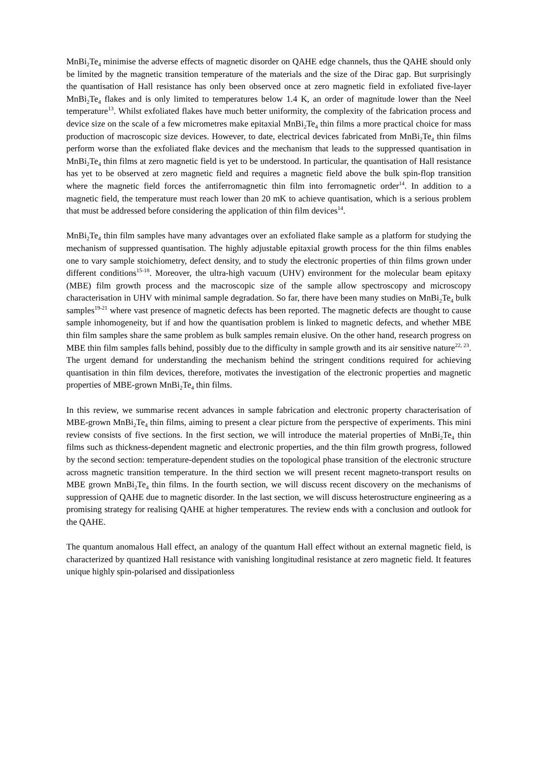MnBi<sub>2</sub>Te<sub>4</sub> minimise the adverse effects of magnetic disorder on QAHE edge channels, thus the QAHE should only be limited by the magnetic transition temperature of the materials and the size of the Dirac gap. But surprisingly the quantisation of Hall resistance has only been observed once at zero magnetic field in exfoliated five-layer MnBi<sub>2</sub>Te<sub>4</sub> flakes and is only limited to temperatures below 1.4 K, an order of magnitude lower than the Neel temperature<sup>13</sup>. Whilst exfoliated flakes have much better uniformity, the complexity of the fabrication process and device size on the scale of a few micrometres make epitaxial MnBi<sub>2</sub>Te<sub>4</sub> thin films a more practical choice for mass production of macroscopic size devices. However, to date, electrical devices fabricated from MnBi<sub>2</sub>Te<sub>4</sub> thin films perform worse than the exfoliated flake devices and the mechanism that leads to the suppressed quantisation in MnBi<sub>2</sub>Te<sub>4</sub> thin films at zero magnetic field is yet to be understood. In particular, the quantisation of Hall resistance has yet to be observed at zero magnetic field and requires a magnetic field above the bulk spin-flop transition where the magnetic field forces the antiferromagnetic thin film into ferromagnetic order<sup>14</sup>. In addition to a magnetic field, the temperature must reach lower than 20 mK to achieve quantisation, which is a serious problem that must be addressed before considering the application of thin film devices<sup>14</sup>.
MnBi<sub>2</sub>Te<sub>4</sub> thin film samples have many advantages over an exfoliated flake sample as a platform for studying the mechanism of suppressed quantisation. The highly adjustable epitaxial growth process for the thin films enables one to vary sample stoichiometry, defect density, and to study the electronic properties of thin films grown under different conditions<sup>15-18</sup>. Moreover, the ultra-high vacuum (UHV) environment for the molecular beam epitaxy (MBE) film growth process and the macroscopic size of the sample allow spectroscopy and microscopy characterisation in UHV with minimal sample degradation. So far, there have been many studies on MnBi<sub>2</sub>Te<sub>4</sub> bulk samples<sup>19-21</sup> where vast presence of magnetic defects has been reported. The magnetic defects are thought to cause sample inhomogeneity, but if and how the quantisation problem is linked to magnetic defects, and whether MBE thin film samples share the same problem as bulk samples remain elusive. On the other hand, research progress on MBE thin film samples falls behind, possibly due to the difficulty in sample growth and its air sensitive nature<sup>22, 23</sup>. The urgent demand for understanding the mechanism behind the stringent conditions required for achieving quantisation in thin film devices, therefore, motivates the investigation of the electronic properties and magnetic properties of MBE-grown MnBi<sub>2</sub>Te<sub>4</sub> thin films.
In this review, we summarise recent advances in sample fabrication and electronic property characterisation of MBE-grown MnBi<sub>2</sub>Te<sub>4</sub> thin films, aiming to present a clear picture from the perspective of experiments. This mini review consists of five sections. In the first section, we will introduce the material properties of MnBi<sub>2</sub>Te<sub>4</sub> thin films such as thickness-dependent magnetic and electronic properties, and the thin film growth progress, followed by the second section: temperature-dependent studies on the topological phase transition of the electronic structure across magnetic transition temperature. In the third section we will present recent magneto-transport results on MBE grown MnBi<sub>2</sub>Te<sub>4</sub> thin films. In the fourth section, we will discuss recent discovery on the mechanisms of suppression of QAHE due to magnetic disorder. In the last section, we will discuss heterostructure engineering as a promising strategy for realising QAHE at higher temperatures. The review ends with a conclusion and outlook for the QAHE.
The quantum anomalous Hall effect, an analogy of the quantum Hall effect without an external magnetic field, is characterized by quantized Hall resistance with vanishing longitudinal resistance at zero magnetic field. It features unique highly spin-polarised and dissipationless